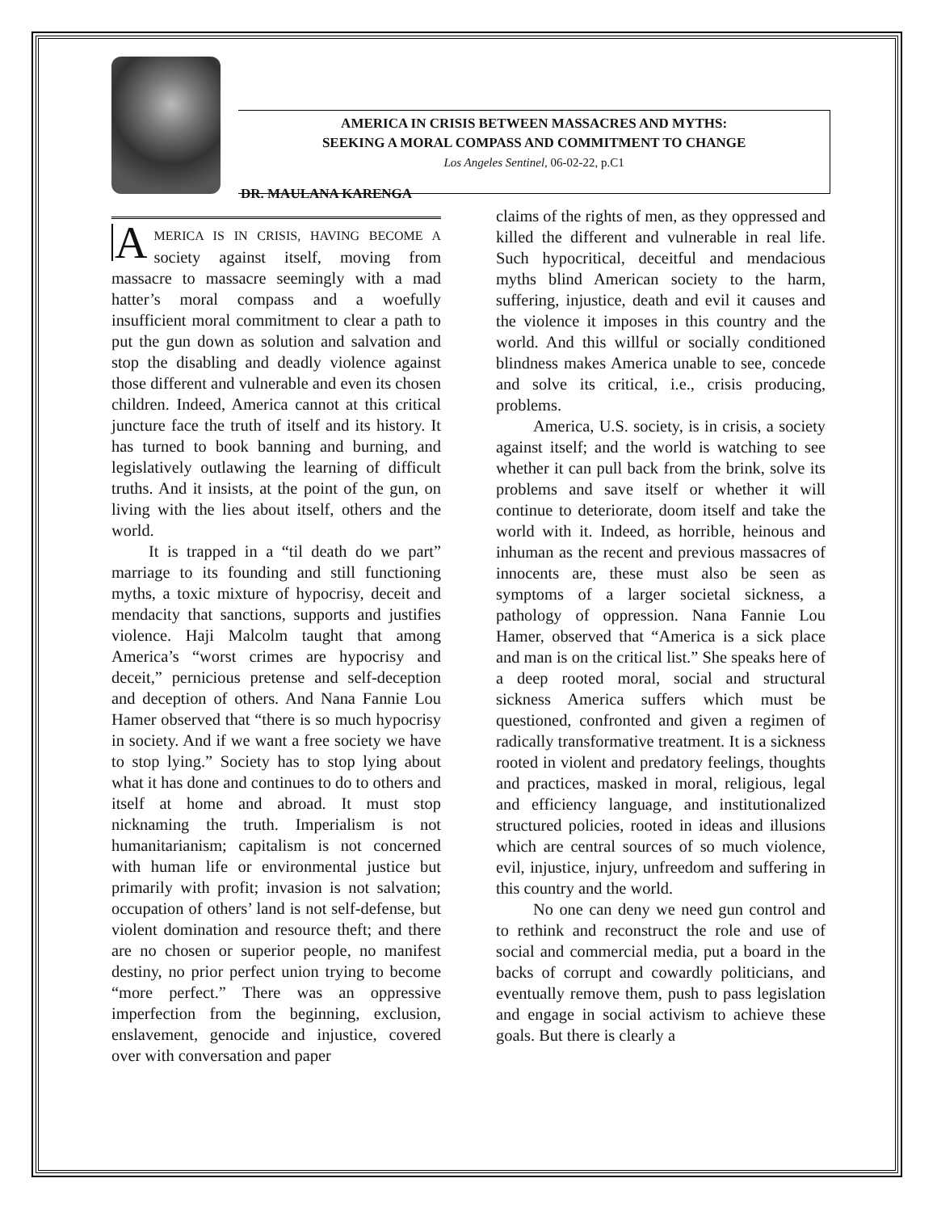AMERICA IN CRISIS BETWEEN MASSACRES AND MYTHS:
SEEKING A MORAL COMPASS AND COMMITMENT TO CHANGE
Los Angeles Sentinel, 06-02-22, p.C1
DR. MAULANA KARENGA
AMERICA IS IN CRISIS, HAVING BECOME A society against itself, moving from massacre to massacre seemingly with a mad hatter’s moral compass and a woefully insufficient moral commitment to clear a path to put the gun down as solution and salvation and stop the disabling and deadly violence against those different and vulnerable and even its chosen children. Indeed, America cannot at this critical juncture face the truth of itself and its history. It has turned to book banning and burning, and legislatively outlawing the learning of difficult truths. And it insists, at the point of the gun, on living with the lies about itself, others and the world.
It is trapped in a “til death do we part” marriage to its founding and still functioning myths, a toxic mixture of hypocrisy, deceit and mendacity that sanctions, supports and justifies violence. Haji Malcolm taught that among America’s “worst crimes are hypocrisy and deceit,” pernicious pretense and self-deception and deception of others. And Nana Fannie Lou Hamer observed that “there is so much hypocrisy in society. And if we want a free society we have to stop lying.” Society has to stop lying about what it has done and continues to do to others and itself at home and abroad. It must stop nicknaming the truth. Imperialism is not humanitarianism; capitalism is not concerned with human life or environmental justice but primarily with profit; invasion is not salvation; occupation of others’ land is not self-defense, but violent domination and resource theft; and there are no chosen or superior people, no manifest destiny, no prior perfect union trying to become “more perfect.” There was an oppressive imperfection from the beginning, exclusion, enslavement, genocide and injustice, covered over with conversation and paper
claims of the rights of men, as they oppressed and killed the different and vulnerable in real life. Such hypocritical, deceitful and mendacious myths blind American society to the harm, suffering, injustice, death and evil it causes and the violence it imposes in this country and the world. And this willful or socially conditioned blindness makes America unable to see, concede and solve its critical, i.e., crisis producing, problems.
America, U.S. society, is in crisis, a society against itself; and the world is watching to see whether it can pull back from the brink, solve its problems and save itself or whether it will continue to deteriorate, doom itself and take the world with it. Indeed, as horrible, heinous and inhuman as the recent and previous massacres of innocents are, these must also be seen as symptoms of a larger societal sickness, a pathology of oppression. Nana Fannie Lou Hamer, observed that “America is a sick place and man is on the critical list.” She speaks here of a deep rooted moral, social and structural sickness America suffers which must be questioned, confronted and given a regimen of radically transformative treatment. It is a sickness rooted in violent and predatory feelings, thoughts and practices, masked in moral, religious, legal and efficiency language, and institutionalized structured policies, rooted in ideas and illusions which are central sources of so much violence, evil, injustice, injury, unfreedom and suffering in this country and the world.
No one can deny we need gun control and to rethink and reconstruct the role and use of social and commercial media, put a board in the backs of corrupt and cowardly politicians, and eventually remove them, push to pass legislation and engage in social activism to achieve these goals. But there is clearly a